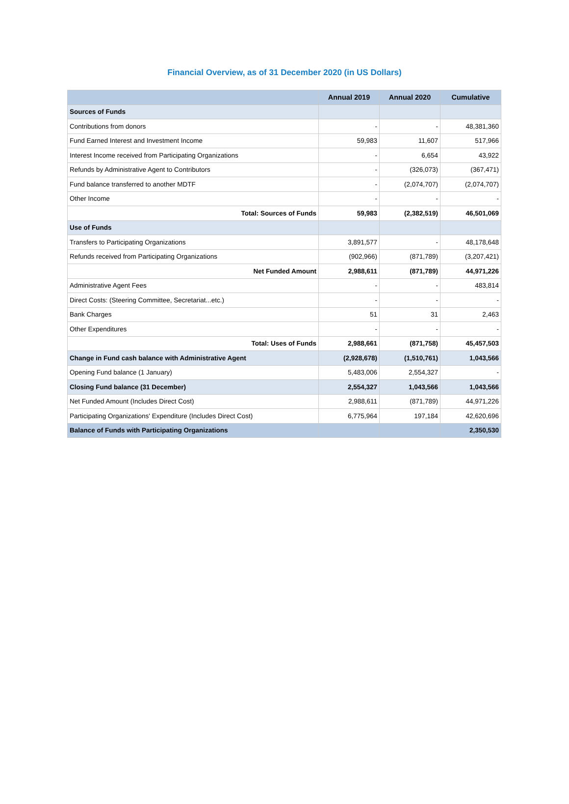Financial Overview, as of 31 December 2020 (in US Dollars)
| | Annual 2019 | Annual 2020 | Cumulative |
| --- | --- | --- | --- |
| Sources of Funds | | | |
| Contributions from donors | - | - | 48,381,360 |
| Fund Earned Interest and Investment Income | 59,983 | 11,607 | 517,966 |
| Interest Income received from Participating Organizations | - | 6,654 | 43,922 |
| Refunds by Administrative Agent to Contributors | - | (326,073) | (367,471) |
| Fund balance transferred to another MDTF | - | (2,074,707) | (2,074,707) |
| Other Income | - | - | - |
| Total: Sources of Funds | 59,983 | (2,382,519) | 46,501,069 |
| Use of Funds | | | |
| Transfers to Participating Organizations | 3,891,577 | - | 48,178,648 |
| Refunds received from Participating Organizations | (902,966) | (871,789) | (3,207,421) |
| Net Funded Amount | 2,988,611 | (871,789) | 44,971,226 |
| Administrative Agent Fees | - | - | 483,814 |
| Direct Costs: (Steering Committee, Secretariat...etc.) | - | - | - |
| Bank Charges | 51 | 31 | 2,463 |
| Other Expenditures | - | - | - |
| Total: Uses of Funds | 2,988,661 | (871,758) | 45,457,503 |
| Change in Fund cash balance with Administrative Agent | (2,928,678) | (1,510,761) | 1,043,566 |
| Opening Fund balance (1 January) | 5,483,006 | 2,554,327 | - |
| Closing Fund balance (31 December) | 2,554,327 | 1,043,566 | 1,043,566 |
| Net Funded Amount (Includes Direct Cost) | 2,988,611 | (871,789) | 44,971,226 |
| Participating Organizations' Expenditure (Includes Direct Cost) | 6,775,964 | 197,184 | 42,620,696 |
| Balance of Funds with Participating Organizations | | | 2,350,530 |